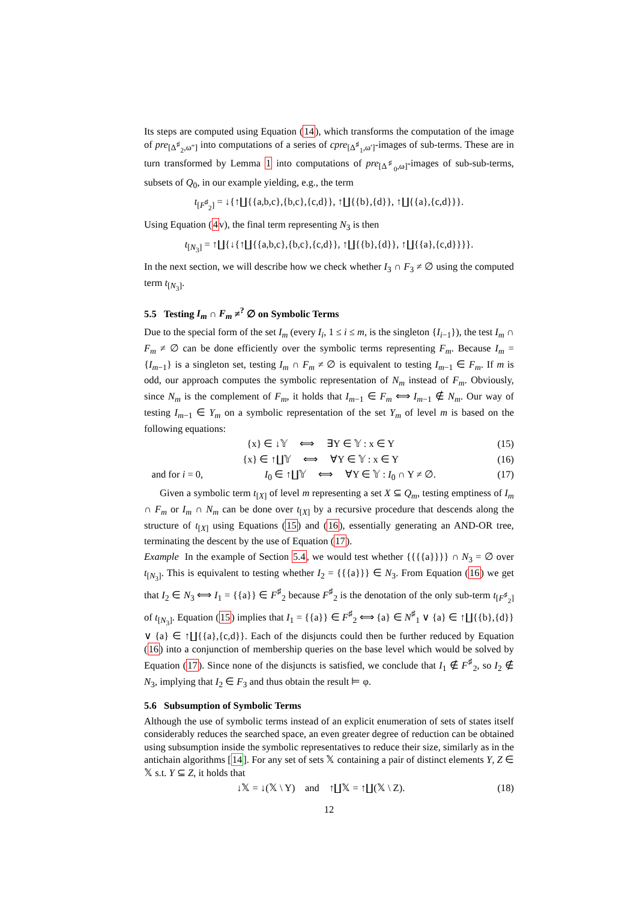Its steps are computed using Equation (14), which transforms the computation of the image of pre<sub>[Δ<sup>♯</sup><sub>2</sub>,ω″]</sub> into computations of a series of cpre<sub>[Δ<sup>♯</sup><sub>1</sub>,ω′]</sub>-images of sub-terms. These are in turn transformed by Lemma 1 into computations of pre<sub>[Δ<sup>♯</sup><sub>0</sub>,ω]</sub>-images of sub-sub-terms, subsets of Q<sub>0</sub>, in our example yielding, e.g., the term
t<sub>[F<sup>♯</sup><sub>2</sub>]</sub> = ↓{↑∐{{a,b,c},{b,c},{c,d}}, ↑∐{{b},{d}}, ↑∐{{a},{c,d}}}.
Using Equation (4v), the final term representing N<sub>3</sub> is then
t<sub>[N<sub>3</sub>]</sub> = ↑∐{↓{↑∐{{a,b,c},{b,c},{c,d}}, ↑∐{{b},{d}}, ↑∐{{a},{c,d}}}}.
In the next section, we will describe how we check whether I<sub>3</sub> ∩ F<sub>3</sub> ≠ ∅ using the computed term t<sub>[N<sub>3</sub>]</sub>.
5.5 Testing I<sub>m</sub> ∩ F<sub>m</sub> ≠<sup>?</sup> ∅ on Symbolic Terms
Due to the special form of the set I<sub>m</sub> (every I<sub>i</sub>, 1 ≤ i ≤ m, is the singleton {I<sub>i−1</sub>}), the test I<sub>m</sub> ∩ F<sub>m</sub> ≠ ∅ can be done efficiently over the symbolic terms representing F<sub>m</sub>. Because I<sub>m</sub> = {I<sub>m−1</sub>} is a singleton set, testing I<sub>m</sub> ∩ F<sub>m</sub> ≠ ∅ is equivalent to testing I<sub>m−1</sub> ∈ F<sub>m</sub>. If m is odd, our approach computes the symbolic representation of N<sub>m</sub> instead of F<sub>m</sub>. Obviously, since N<sub>m</sub> is the complement of F<sub>m</sub>, it holds that I<sub>m−1</sub> ∈ F<sub>m</sub> ⟺ I<sub>m−1</sub> ∉ N<sub>m</sub>. Our way of testing I<sub>m−1</sub> ∈ Y<sub>m</sub> on a symbolic representation of the set Y<sub>m</sub> of level m is based on the following equations:
{x} ∈ ↓𝕐 ⟺ ∃Y ∈ 𝕐 : x ∈ Y (15)
{x} ∈ ↑∐𝕐 ⟺ ∀Y ∈ 𝕐 : x ∈ Y (16)
and for i = 0, I<sub>0</sub> ∈ ↑∐𝕐 ⟺ ∀Y ∈ 𝕐 : I<sub>0</sub> ∩ Y ≠ ∅. (17)
Given a symbolic term t<sub>[X]</sub> of level m representing a set X ⊆ Q<sub>m</sub>, testing emptiness of I<sub>m</sub> ∩ F<sub>m</sub> or I<sub>m</sub> ∩ N<sub>m</sub> can be done over t<sub>[X]</sub> by a recursive procedure that descends along the structure of t<sub>[X]</sub> using Equations (15) and (16), essentially generating an AND-OR tree, terminating the descent by the use of Equation (17).
Example In the example of Section 5.4, we would test whether {{{{a}}}} ∩ N<sub>3</sub> = ∅ over t<sub>[N<sub>3</sub>]</sub>. This is equivalent to testing whether I<sub>2</sub> = {{{a}}} ∈ N<sub>3</sub>. From Equation (16) we get that I<sub>2</sub> ∈ N<sub>3</sub> ⟺ I<sub>1</sub> = {{a}} ∈ F<sup>♯</sup><sub>2</sub> because F<sup>♯</sup><sub>2</sub> is the denotation of the only sub-term t<sub>[F<sup>♯</sup><sub>2</sub>]</sub> of t<sub>[N<sub>3</sub>]</sub>. Equation (15) implies that I<sub>1</sub> = {{a}} ∈ F<sup>♯</sup><sub>2</sub> ⟺ {a} ∈ N<sup>♯</sup><sub>1</sub> ∨ {a} ∈ ↑∐{{b},{d}} ∨ {a} ∈ ↑∐{{a},{c,d}}. Each of the disjuncts could then be further reduced by Equation (16) into a conjunction of membership queries on the base level which would be solved by Equation (17). Since none of the disjuncts is satisfied, we conclude that I<sub>1</sub> ∉ F<sup>♯</sup><sub>2</sub>, so I<sub>2</sub> ∉ N<sub>3</sub>, implying that I<sub>2</sub> ∈ F<sub>3</sub> and thus obtain the result ⊨ φ.
5.6 Subsumption of Symbolic Terms
Although the use of symbolic terms instead of an explicit enumeration of sets of states itself considerably reduces the searched space, an even greater degree of reduction can be obtained using subsumption inside the symbolic representatives to reduce their size, similarly as in the antichain algorithms [14]. For any set of sets 𝕏 containing a pair of distinct elements Y, Z ∈ 𝕏 s.t. Y ⊆ Z, it holds that
↓𝕏 = ↓(𝕏 \ Y) and ↑∐𝕏 = ↑∐(𝕏 \ Z). (18)
12